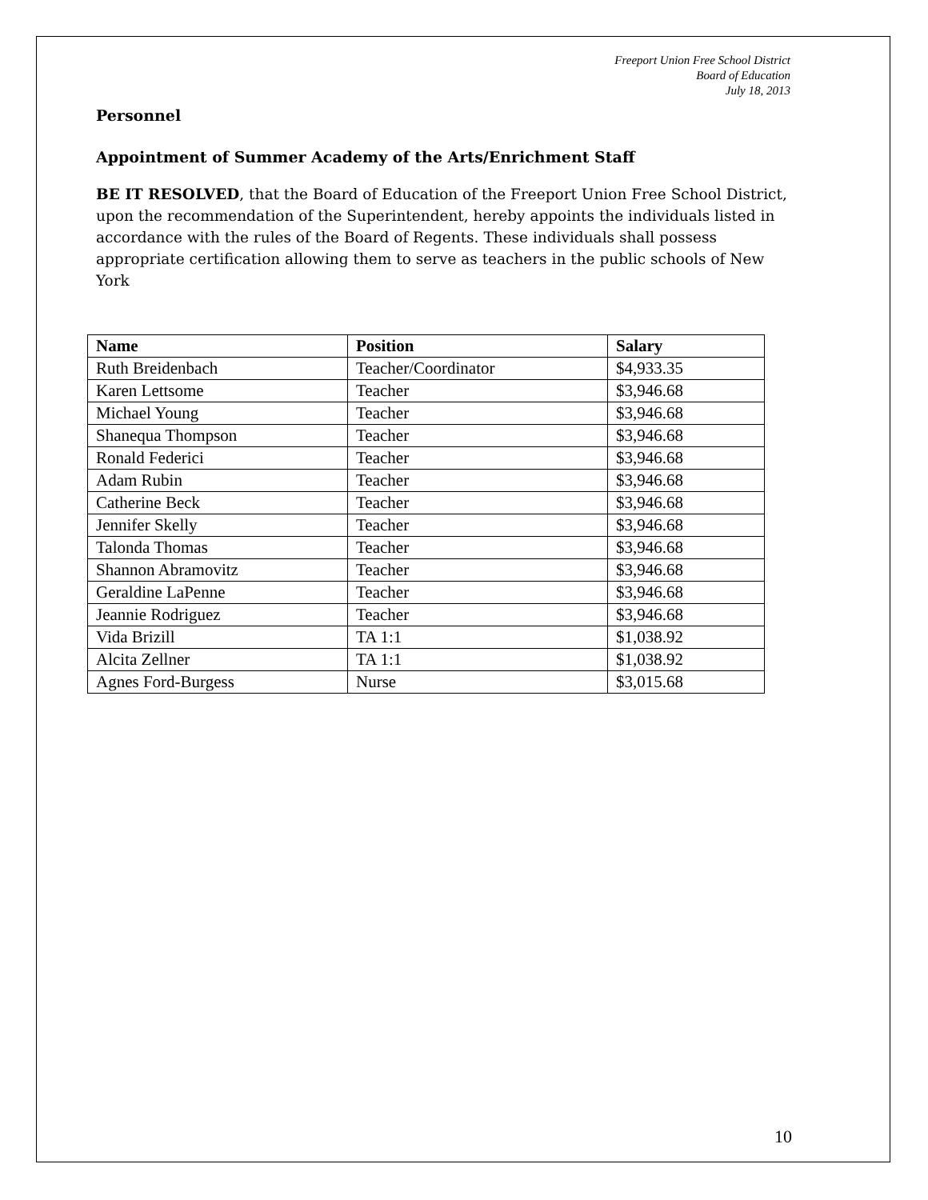Freeport Union Free School District
Board of Education
July 18, 2013
Personnel
Appointment of Summer Academy of the Arts/Enrichment Staff
BE IT RESOLVED, that the Board of Education of the Freeport Union Free School District, upon the recommendation of the Superintendent, hereby appoints the individuals listed in accordance with the rules of the Board of Regents. These individuals shall possess appropriate certification allowing them to serve as teachers in the public schools of New York
| Name | Position | Salary |
| --- | --- | --- |
| Ruth Breidenbach | Teacher/Coordinator | $4,933.35 |
| Karen Lettsome | Teacher | $3,946.68 |
| Michael Young | Teacher | $3,946.68 |
| Shanequa Thompson | Teacher | $3,946.68 |
| Ronald Federici | Teacher | $3,946.68 |
| Adam Rubin | Teacher | $3,946.68 |
| Catherine Beck | Teacher | $3,946.68 |
| Jennifer Skelly | Teacher | $3,946.68 |
| Talonda Thomas | Teacher | $3,946.68 |
| Shannon Abramovitz | Teacher | $3,946.68 |
| Geraldine LaPenne | Teacher | $3,946.68 |
| Jeannie Rodriguez | Teacher | $3,946.68 |
| Vida Brizill | TA 1:1 | $1,038.92 |
| Alcita Zellner | TA 1:1 | $1,038.92 |
| Agnes Ford-Burgess | Nurse | $3,015.68 |
10